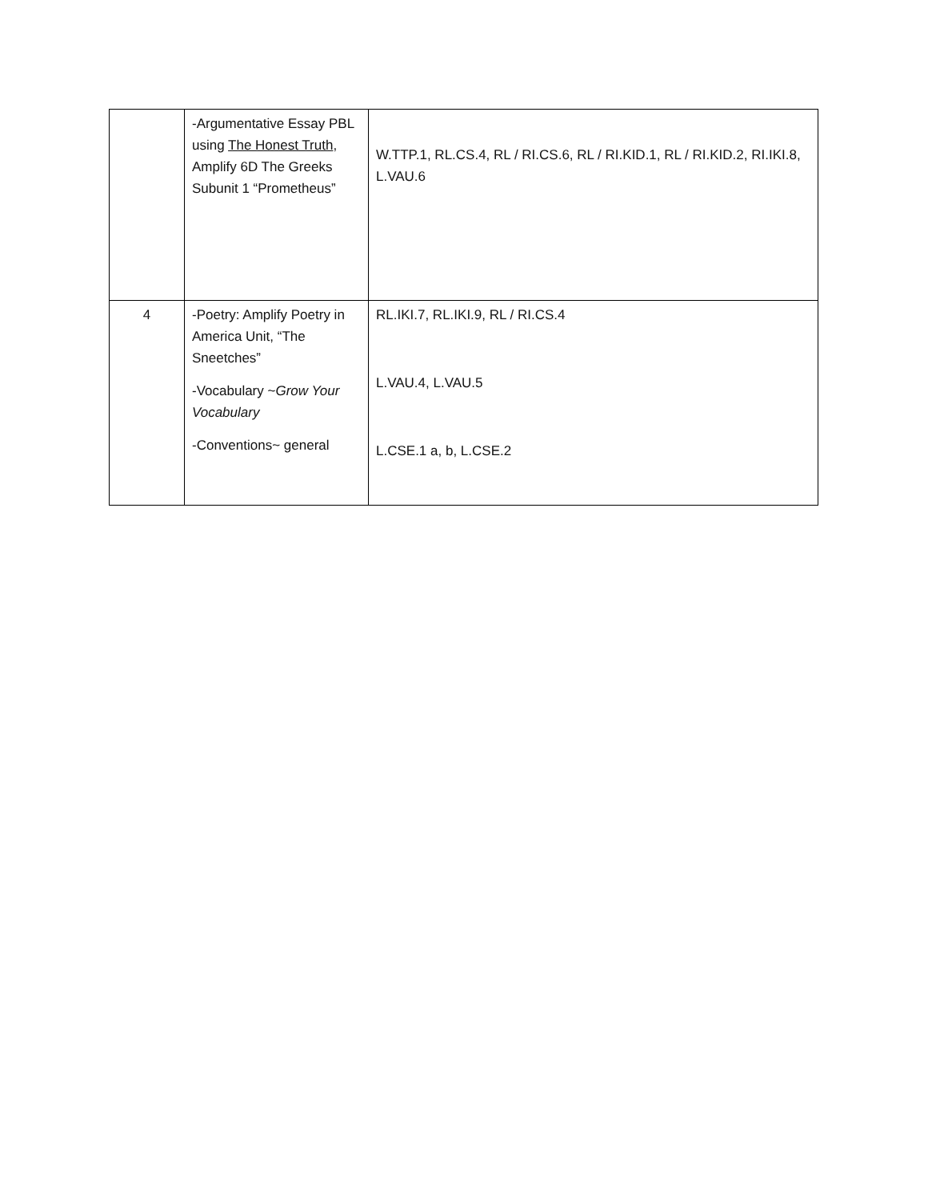| | -Argumentative Essay PBL using The Honest Truth , Amplify 6D The Greeks Subunit 1 “Prometheus” | W.TTP.1, RL.CS.4, RL / RI.CS.6, RL / RI.KID.1, RL / RI.KID.2, RI.IKI.8, L.VAU.6 |
| 4 | -Poetry: Amplify Poetry in America Unit, “The Sneetches” -Vocabulary ~ Grow Your Vocabulary -Conventions~ general | RL.IKI.7, RL.IKI.9, RL / RI.CS.4 L.VAU.4, L.VAU.5 L.CSE.1 a, b, L.CSE.2 |